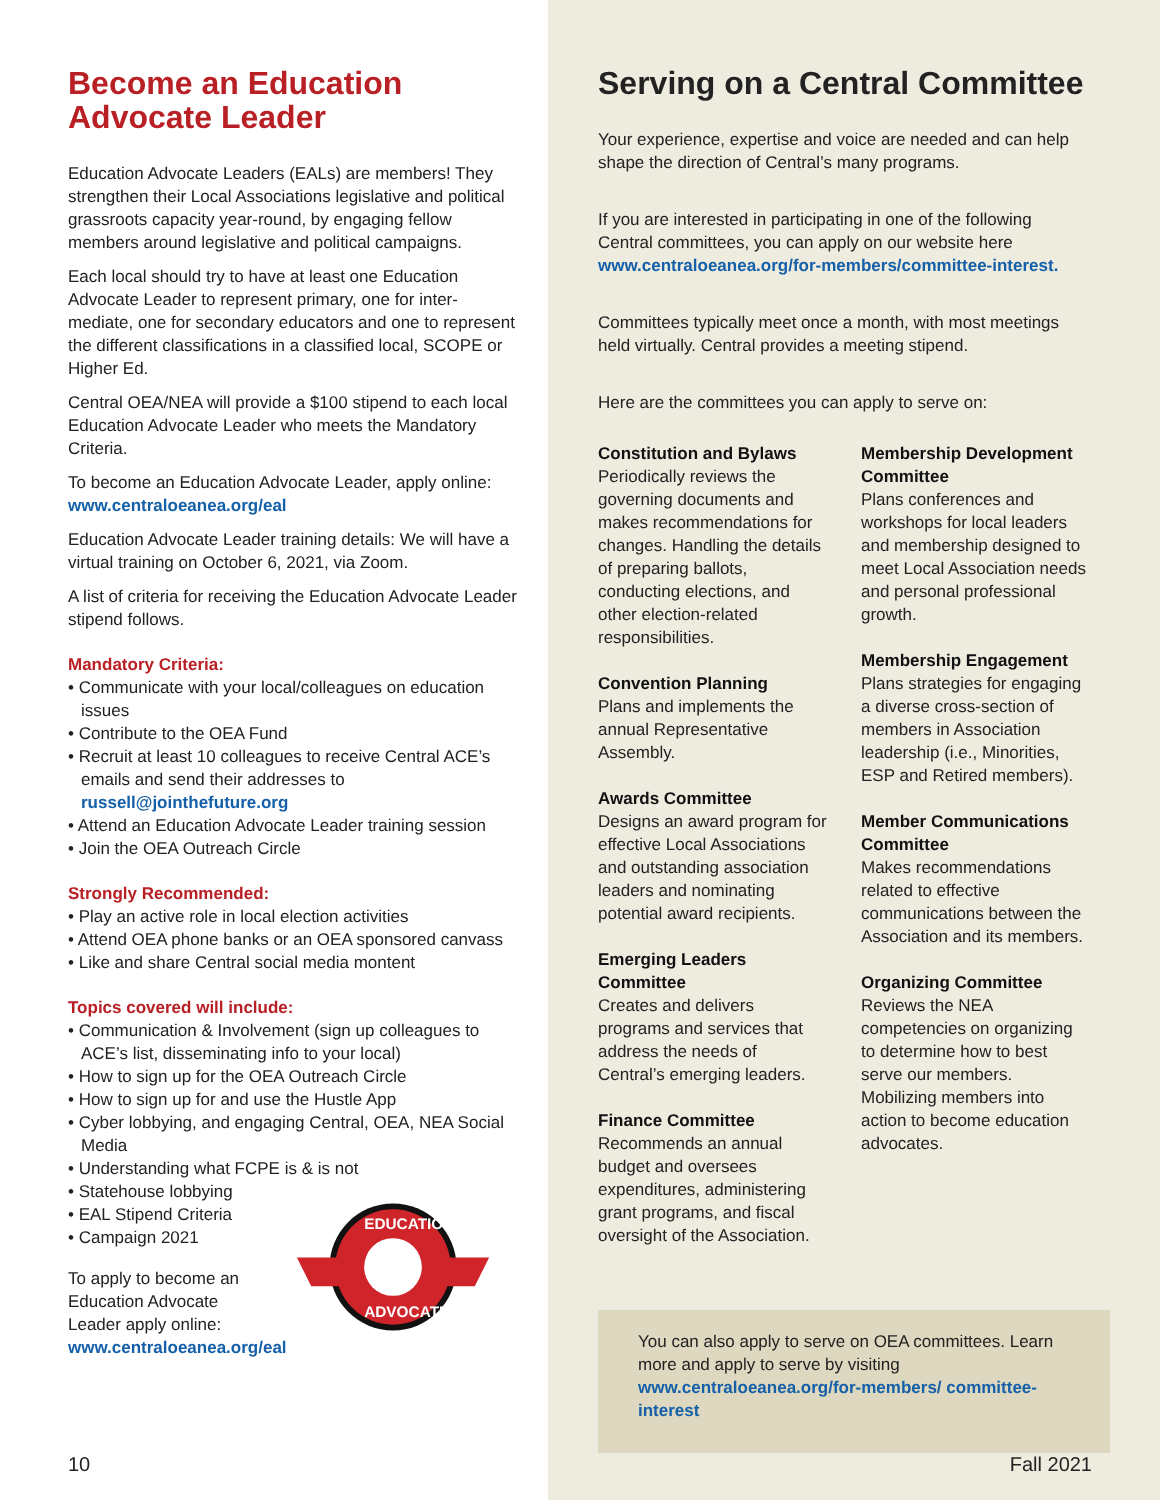Become an Education Advocate Leader
Education Advocate Leaders (EALs) are members! They strengthen their Local Associations legislative and political grassroots capacity year-round, by engaging fellow members around legislative and political campaigns.
Each local should try to have at least one Education Advocate Leader to represent primary, one for inter-mediate, one for secondary educators and one to represent the different classifications in a classified local, SCOPE or Higher Ed.
Central OEA/NEA will provide a $100 stipend to each local Education Advocate Leader who meets the Mandatory Criteria.
To become an Education Advocate Leader, apply online: www.centraloeanea.org/eal
Education Advocate Leader training details: We will have a virtual training on October 6, 2021, via Zoom.
A list of criteria for receiving the Education Advocate Leader stipend follows.
Mandatory Criteria:
• Communicate with your local/colleagues on education issues
• Contribute to the OEA Fund
• Recruit at least 10 colleagues to receive Central ACE’s emails and send their addresses to russell@jointhefuture.org
• Attend an Education Advocate Leader training session
• Join the OEA Outreach Circle
Strongly Recommended:
• Play an active role in local election activities
• Attend OEA phone banks or an OEA sponsored canvass
• Like and share Central social media montent
Topics covered will include:
• Communication & Involvement (sign up colleagues to ACE’s list, disseminating info to your local)
• How to sign up for the OEA Outreach Circle
• How to sign up for and use the Hustle App
• Cyber lobbying, and engaging Central, OEA, NEA Social Media
• Understanding what FCPE is & is not
• Statehouse lobbying
• EAL Stipend Criteria
• Campaign 2021
To apply to become an Education Advocate Leader apply online: www.centraloeanea.org/eal
EDUCATION
ADVOCATE
10
Serving on a Central Committee
Your experience, expertise and voice are needed and can help shape the direction of Central’s many programs.
If you are interested in participating in one of the following Central committees, you can apply on our website here www.centraloeanea.org/for-members/committee-interest.
Committees typically meet once a month, with most meetings held virtually. Central provides a meeting stipend.
Here are the committees you can apply to serve on:
Constitution and Bylaws
Periodically reviews the governing documents and makes recommendations for changes. Handling the details of preparing ballots, conducting elections, and other election-related responsibilities.
Convention Planning
Plans and implements the annual Representative Assembly.
Awards Committee
Designs an award program for effective Local Associations and outstanding association leaders and nominating potential award recipients.
Emerging Leaders Committee
Creates and delivers programs and services that address the needs of Central’s emerging leaders.
Finance Committee
Recommends an annual budget and oversees expenditures, administering grant programs, and fiscal oversight of the Association.
Membership Development Committee
Plans conferences and workshops for local leaders and membership designed to meet Local Association needs and personal professional growth.
Membership Engagement
Plans strategies for engaging a diverse cross-section of members in Association leadership (i.e., Minorities, ESP and Retired members).
Member Communications Committee
Makes recommendations related to effective communications between the Association and its members.
Organizing Committee
Reviews the NEA competencies on organizing to determine how to best serve our members. Mobilizing members into action to become education advocates.
You can also apply to serve on OEA committees. Learn more and apply to serve by visiting www.centraloeanea.org/for-members/ committee-interest
Fall 2021